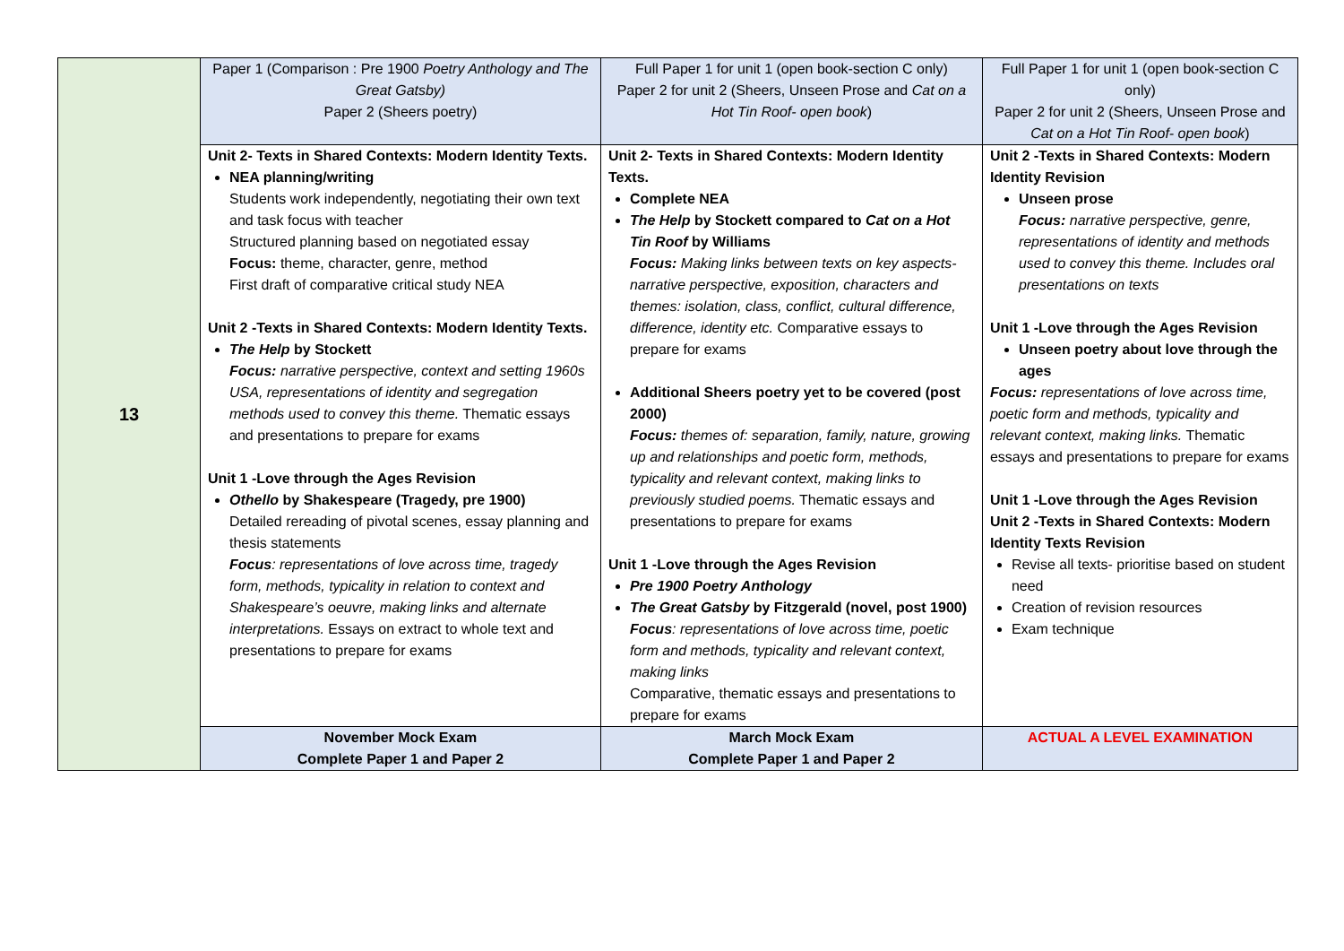| 13 | Paper 1 (Comparison : Pre 1900 Poetry Anthology and The Great Gatsby) Paper 2 (Sheers poetry) | Full Paper 1 for unit 1 (open book-section C only) Paper 2 for unit 2 (Sheers, Unseen Prose and Cat on a Hot Tin Roof- open book ) | Full Paper 1 for unit 1 (open book-section C only) Paper 2 for unit 2 (Sheers, Unseen Prose and Cat on a Hot Tin Roof- open book ) |
| | Unit 2- Texts in Shared Contexts: Modern Identity Texts. NEA planning/writing Students work independently, negotiating their own text and task focus with teacher Structured planning based on negotiated essay Focus: theme, character, genre, method First draft of comparative critical study NEA Unit 2 -Texts in Shared Contexts: Modern Identity Texts. The Help by Stockett Focus: narrative perspective, context and setting 1960s USA, representations of identity and segregation methods used to convey this theme. Thematic essays and presentations to prepare for exams Unit 1 -Love through the Ages Revision Othello by Shakespeare (Tragedy, pre 1900) Detailed rereading of pivotal scenes, essay planning and thesis statements Focus : representations of love across time, tragedy form, methods, typicality in relation to context and Shakespeare’s oeuvre, making links and alternate interpretations. Essays on extract to whole text and presentations to prepare for exams | Unit 2- Texts in Shared Contexts: Modern Identity Texts. Complete NEA The Help by Stockett compared to Cat on a Hot Tin Roof by Williams Focus: Making links between texts on key aspects- narrative perspective, exposition, characters and themes: isolation, class, conflict, cultural difference, difference, identity etc. Comparative essays to prepare for exams Additional Sheers poetry yet to be covered (post 2000) Focus: themes of: separation, family, nature, growing up and relationships and poetic form, methods, typicality and relevant context, making links to previously studied poems. Thematic essays and presentations to prepare for exams Unit 1 -Love through the Ages Revision Pre 1900 Poetry Anthology The Great Gatsby by Fitzgerald (novel, post 1900) Focus : representations of love across time, poetic form and methods, typicality and relevant context, making links Comparative, thematic essays and presentations to prepare for exams | Unit 2 -Texts in Shared Contexts: Modern Identity Revision Unseen prose Focus: narrative perspective, genre, representations of identity and methods used to convey this theme. Includes oral presentations on texts Unit 1 -Love through the Ages Revision Unseen poetry about love through the ages Focus: representations of love across time, poetic form and methods, typicality and relevant context, making links. Thematic essays and presentations to prepare for exams Unit 1 -Love through the Ages Revision Unit 2 -Texts in Shared Contexts: Modern Identity Texts Revision Revise all texts- prioritise based on student need Creation of revision resources Exam technique |
| | November Mock Exam Complete Paper 1 and Paper 2 | March Mock Exam Complete Paper 1 and Paper 2 | ACTUAL A LEVEL EXAMINATION |